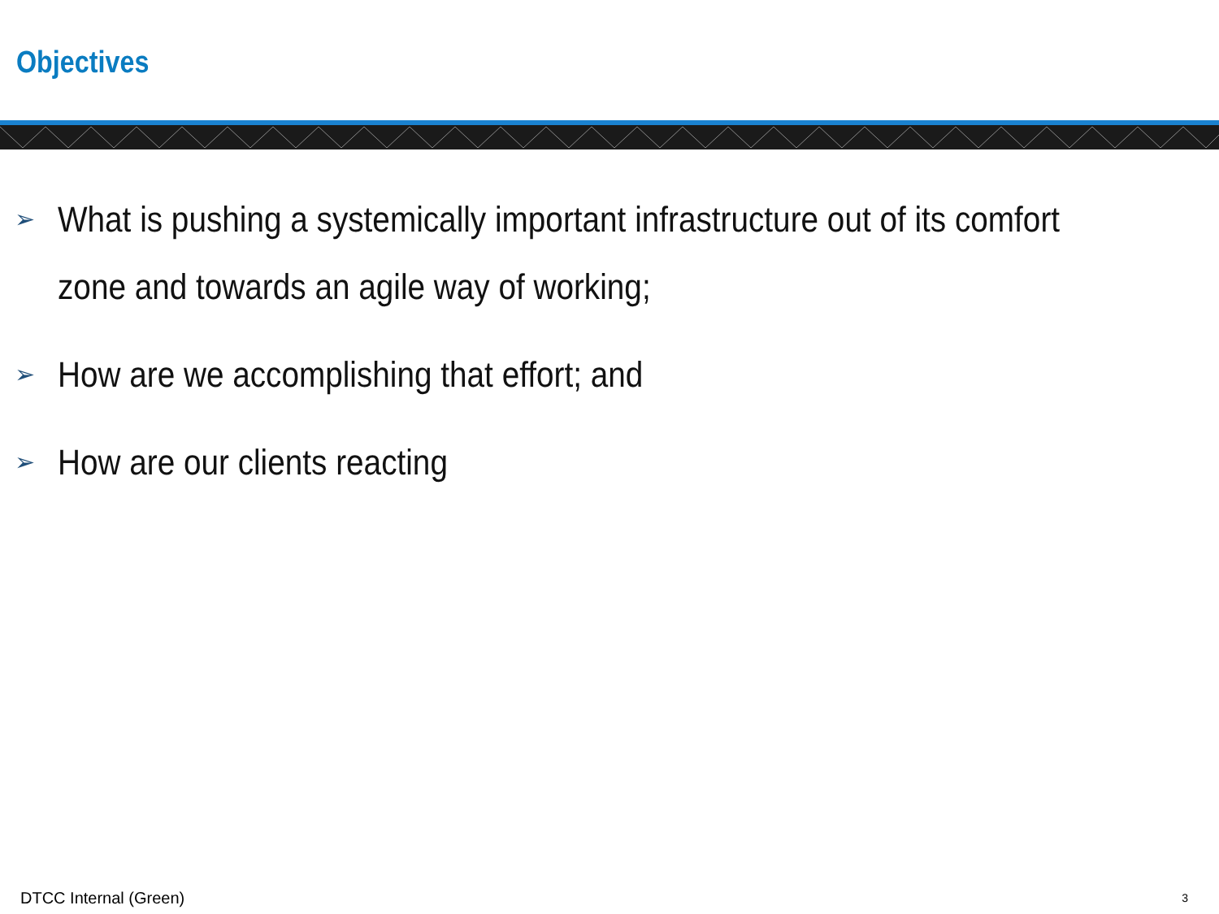Objectives
➢ What is pushing a systemically important infrastructure out of its comfort zone and towards an agile way of working;
➢ How are we accomplishing that effort; and
➢ How are our clients reacting
DTCC Internal (Green) 3